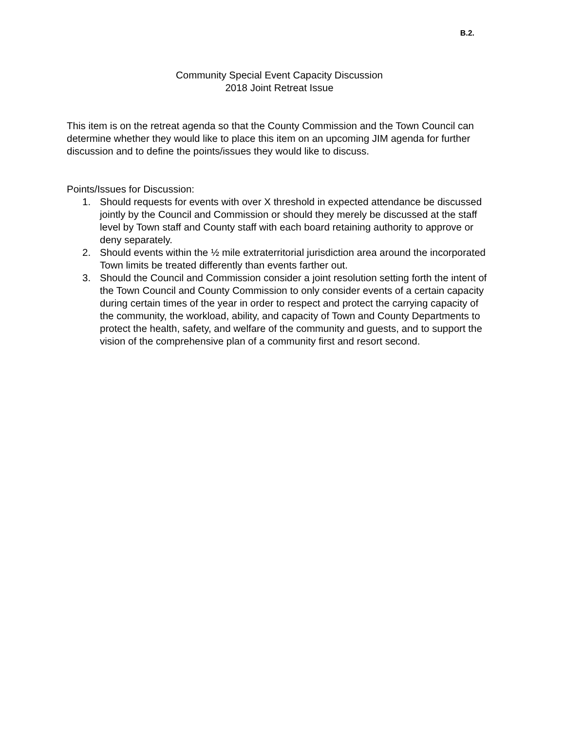B.2.
Community Special Event Capacity Discussion
2018 Joint Retreat Issue
This item is on the retreat agenda so that the County Commission and the Town Council can determine whether they would like to place this item on an upcoming JIM agenda for further discussion and to define the points/issues they would like to discuss.
Points/Issues for Discussion:
1. Should requests for events with over X threshold in expected attendance be discussed jointly by the Council and Commission or should they merely be discussed at the staff level by Town staff and County staff with each board retaining authority to approve or deny separately.
2. Should events within the ½ mile extraterritorial jurisdiction area around the incorporated Town limits be treated differently than events farther out.
3. Should the Council and Commission consider a joint resolution setting forth the intent of the Town Council and County Commission to only consider events of a certain capacity during certain times of the year in order to respect and protect the carrying capacity of the community, the workload, ability, and capacity of Town and County Departments to protect the health, safety, and welfare of the community and guests, and to support the vision of the comprehensive plan of a community first and resort second.